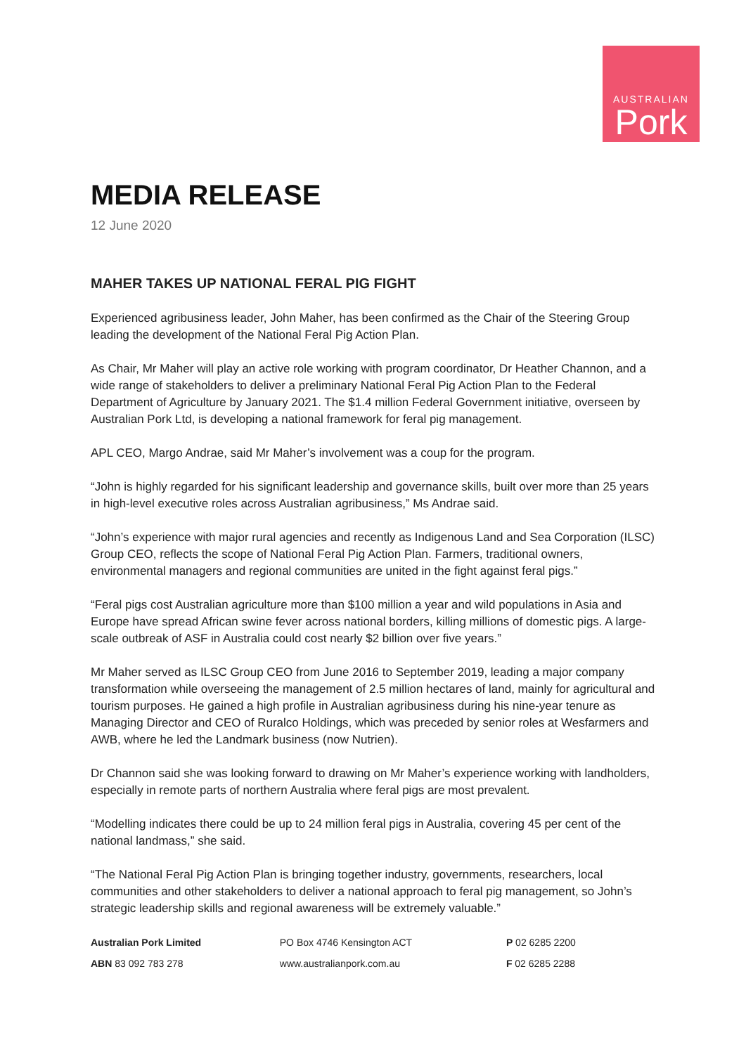AUSTRALIAN
Pork
MEDIA RELEASE
12 June 2020
MAHER TAKES UP NATIONAL FERAL PIG FIGHT
Experienced agribusiness leader, John Maher, has been confirmed as the Chair of the Steering Group leading the development of the National Feral Pig Action Plan.
As Chair, Mr Maher will play an active role working with program coordinator, Dr Heather Channon, and a wide range of stakeholders to deliver a preliminary National Feral Pig Action Plan to the Federal Department of Agriculture by January 2021. The $1.4 million Federal Government initiative, overseen by Australian Pork Ltd, is developing a national framework for feral pig management.
APL CEO, Margo Andrae, said Mr Maher’s involvement was a coup for the program.
“John is highly regarded for his significant leadership and governance skills, built over more than 25 years in high-level executive roles across Australian agribusiness,” Ms Andrae said.
“John’s experience with major rural agencies and recently as Indigenous Land and Sea Corporation (ILSC) Group CEO, reflects the scope of National Feral Pig Action Plan. Farmers, traditional owners, environmental managers and regional communities are united in the fight against feral pigs.”
“Feral pigs cost Australian agriculture more than $100 million a year and wild populations in Asia and Europe have spread African swine fever across national borders, killing millions of domestic pigs. A large-scale outbreak of ASF in Australia could cost nearly $2 billion over five years.”
Mr Maher served as ILSC Group CEO from June 2016 to September 2019, leading a major company transformation while overseeing the management of 2.5 million hectares of land, mainly for agricultural and tourism purposes. He gained a high profile in Australian agribusiness during his nine-year tenure as Managing Director and CEO of Ruralco Holdings, which was preceded by senior roles at Wesfarmers and AWB, where he led the Landmark business (now Nutrien).
Dr Channon said she was looking forward to drawing on Mr Maher’s experience working with landholders, especially in remote parts of northern Australia where feral pigs are most prevalent.
“Modelling indicates there could be up to 24 million feral pigs in Australia, covering 45 per cent of the national landmass,” she said.
“The National Feral Pig Action Plan is bringing together industry, governments, researchers, local communities and other stakeholders to deliver a national approach to feral pig management, so John’s strategic leadership skills and regional awareness will be extremely valuable.”
| Australian Pork Limited | PO Box 4746 Kensington ACT | P 02 6285 2200 |
| ABN 83 092 783 278 | www.australianpork.com.au | F 02 6285 2288 |